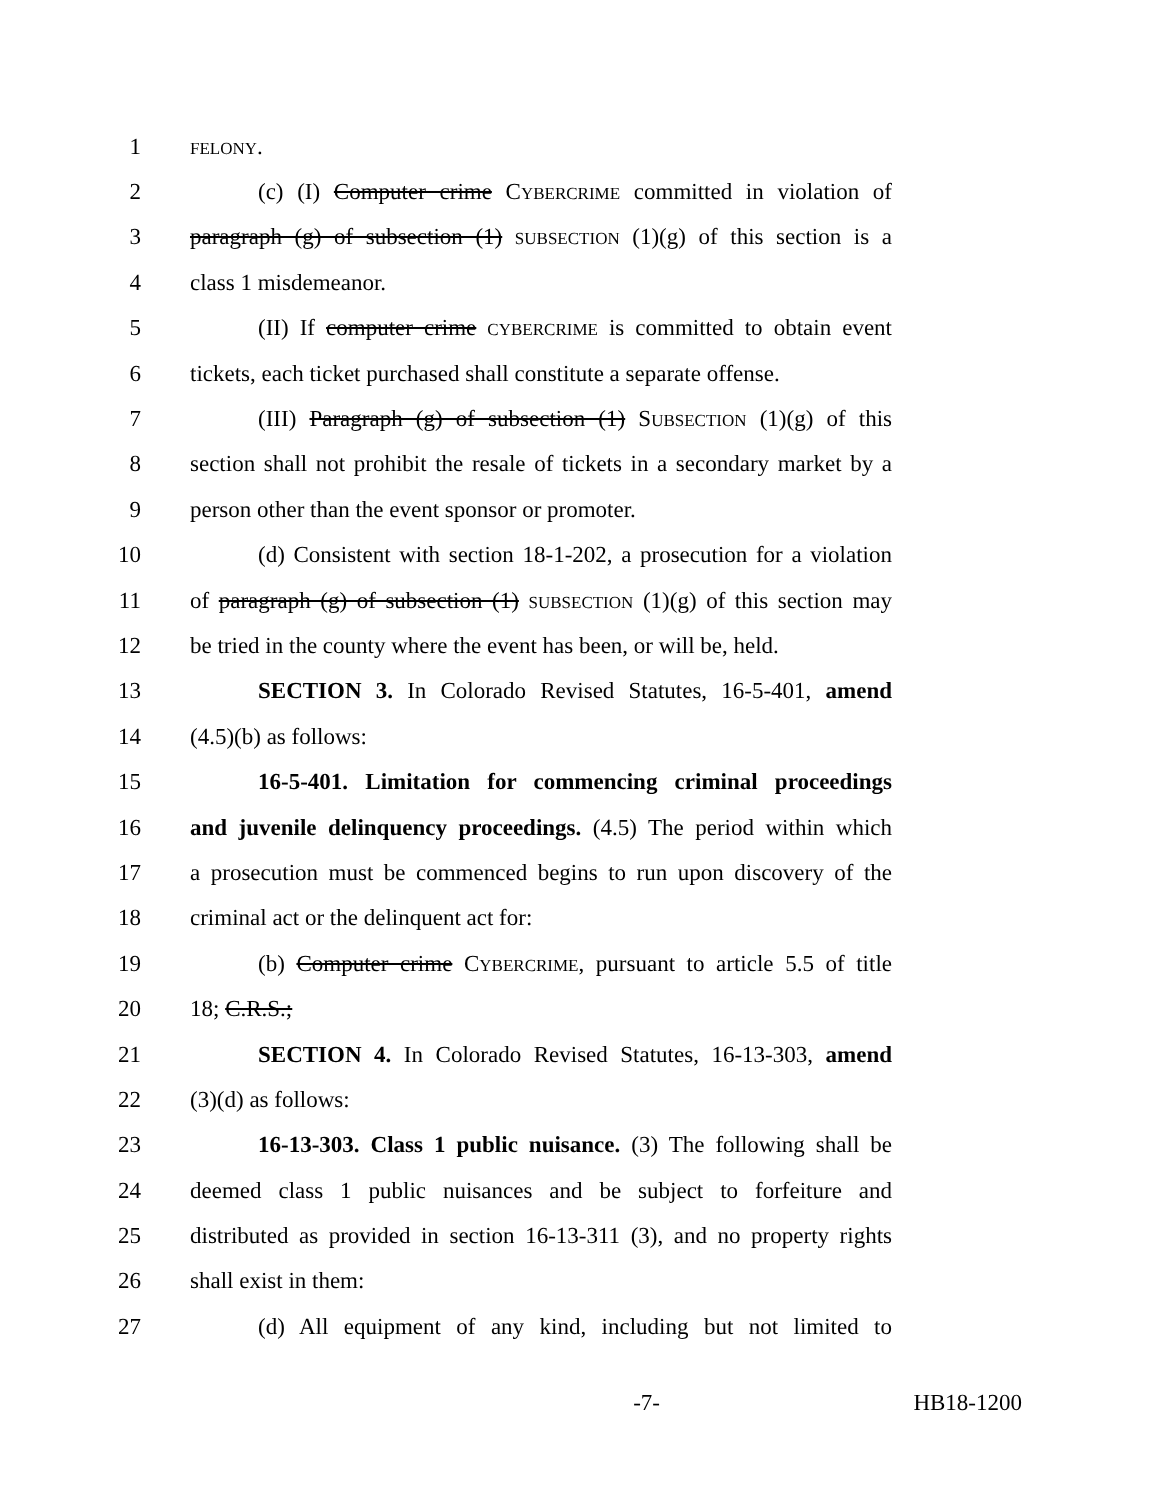1
FELONY.
2 (c) (I) Computer crime CYBERCRIME committed in violation of
3 paragraph (g) of subsection (1) SUBSECTION (1)(g) of this section is a
4 class 1 misdemeanor.
5 (II) If computer crime CYBERCRIME is committed to obtain event
6 tickets, each ticket purchased shall constitute a separate offense.
7 (III) Paragraph (g) of subsection (1) SUBSECTION (1)(g) of this
8 section shall not prohibit the resale of tickets in a secondary market by a
9 person other than the event sponsor or promoter.
10 (d) Consistent with section 18-1-202, a prosecution for a violation
11 of paragraph (g) of subsection (1) SUBSECTION (1)(g) of this section may
12 be tried in the county where the event has been, or will be, held.
13 SECTION 3. In Colorado Revised Statutes, 16-5-401, amend
14 (4.5)(b) as follows:
15 16-5-401. Limitation for commencing criminal proceedings
16 and juvenile delinquency proceedings. (4.5) The period within which
17 a prosecution must be commenced begins to run upon discovery of the
18 criminal act or the delinquent act for:
19 (b) Computer crime CYBERCRIME, pursuant to article 5.5 of title
20 18; C.R.S.;
21 SECTION 4. In Colorado Revised Statutes, 16-13-303, amend
22 (3)(d) as follows:
23 16-13-303. Class 1 public nuisance. (3) The following shall be
24 deemed class 1 public nuisances and be subject to forfeiture and
25 distributed as provided in section 16-13-311 (3), and no property rights
26 shall exist in them:
27 (d) All equipment of any kind, including but not limited to
-7- HB18-1200